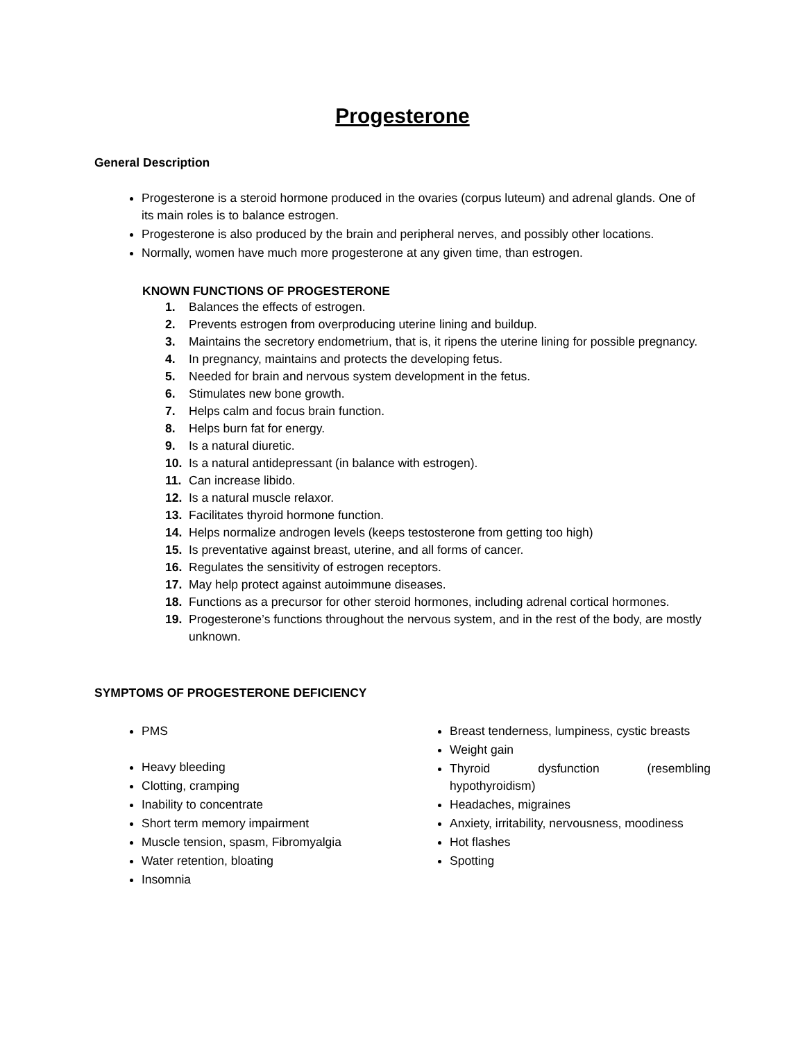Progesterone
General Description
Progesterone is a steroid hormone produced in the ovaries (corpus luteum) and adrenal glands. One of its main roles is to balance estrogen.
Progesterone is also produced by the brain and peripheral nerves, and possibly other locations.
Normally, women have much more progesterone at any given time, than estrogen.
KNOWN FUNCTIONS OF PROGESTERONE
1. Balances the effects of estrogen.
2. Prevents estrogen from overproducing uterine lining and buildup.
3. Maintains the secretory endometrium, that is, it ripens the uterine lining for possible pregnancy.
4. In pregnancy, maintains and protects the developing fetus.
5. Needed for brain and nervous system development in the fetus.
6. Stimulates new bone growth.
7. Helps calm and focus brain function.
8. Helps burn fat for energy.
9. Is a natural diuretic.
10. Is a natural antidepressant (in balance with estrogen).
11. Can increase libido.
12. Is a natural muscle relaxor.
13. Facilitates thyroid hormone function.
14. Helps normalize androgen levels (keeps testosterone from getting too high)
15. Is preventative against breast, uterine, and all forms of cancer.
16. Regulates the sensitivity of estrogen receptors.
17. May help protect against autoimmune diseases.
18. Functions as a precursor for other steroid hormones, including adrenal cortical hormones.
19. Progesterone’s functions throughout the nervous system, and in the rest of the body, are mostly unknown.
SYMPTOMS OF PROGESTERONE DEFICIENCY
PMS
Heavy bleeding
Clotting, cramping
Inability to concentrate
Short term memory impairment
Muscle tension, spasm, Fibromyalgia
Water retention, bloating
Insomnia
Breast tenderness, lumpiness, cystic breasts
Weight gain
Thyroid dysfunction (resembling hypothyroidism)
Headaches, migraines
Anxiety, irritability, nervousness, moodiness
Hot flashes
Spotting